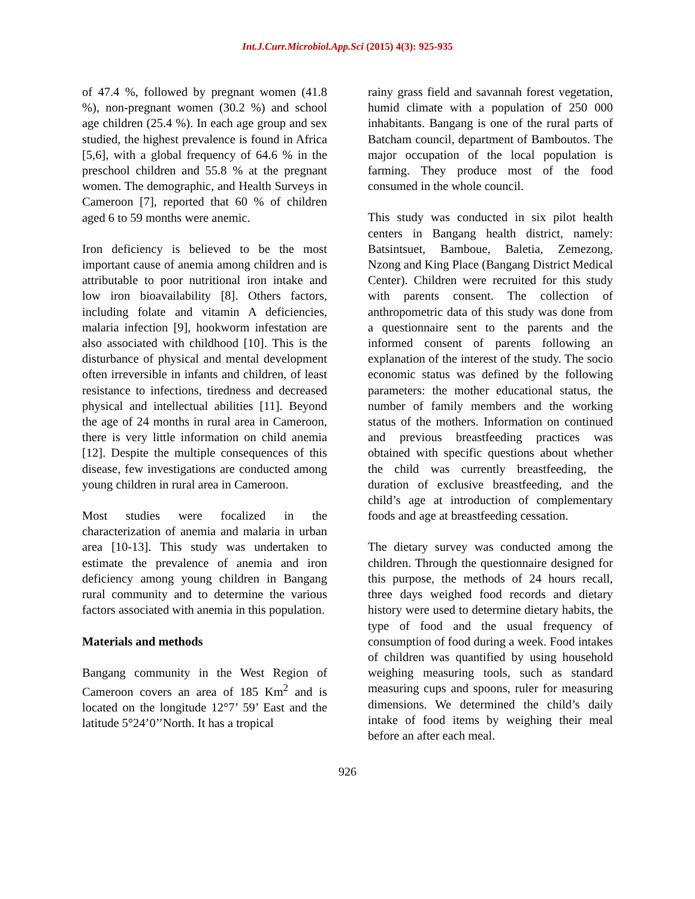Int.J.Curr.Microbiol.App.Sci (2015) 4(3): 925-935
of 47.4 %, followed by pregnant women (41.8 %), non-pregnant women (30.2 %) and school age children (25.4 %). In each age group and sex studied, the highest prevalence is found in Africa [5,6], with a global frequency of 64.6 % in the preschool children and 55.8 % at the pregnant women. The demographic, and Health Surveys in Cameroon [7], reported that 60 % of children aged 6 to 59 months were anemic.
Iron deficiency is believed to be the most important cause of anemia among children and is attributable to poor nutritional iron intake and low iron bioavailability [8]. Others factors, including folate and vitamin A deficiencies, malaria infection [9], hookworm infestation are also associated with childhood [10]. This is the disturbance of physical and mental development often irreversible in infants and children, of least resistance to infections, tiredness and decreased physical and intellectual abilities [11]. Beyond the age of 24 months in rural area in Cameroon, there is very little information on child anemia [12]. Despite the multiple consequences of this disease, few investigations are conducted among young children in rural area in Cameroon.
Most studies were focalized in the characterization of anemia and malaria in urban area [10-13]. This study was undertaken to estimate the prevalence of anemia and iron deficiency among young children in Bangang rural community and to determine the various factors associated with anemia in this population.
Materials and methods
Bangang community in the West Region of Cameroon covers an area of 185 Km<sup>2</sup> and is located on the longitude 12°7’ 59’ East and the latitude 5°24’0’’North. It has a tropical
rainy grass field and savannah forest vegetation, humid climate with a population of 250 000 inhabitants. Bangang is one of the rural parts of Batcham council, department of Bamboutos. The major occupation of the local population is farming. They produce most of the food consumed in the whole council.
This study was conducted in six pilot health centers in Bangang health district, namely: Batsintsuet, Bamboue, Baletia, Zemezong, Nzong and King Place (Bangang District Medical Center). Children were recruited for this study with parents consent. The collection of anthropometric data of this study was done from a questionnaire sent to the parents and the informed consent of parents following an explanation of the interest of the study. The socio economic status was defined by the following parameters: the mother educational status, the number of family members and the working status of the mothers. Information on continued and previous breastfeeding practices was obtained with specific questions about whether the child was currently breastfeeding, the duration of exclusive breastfeeding, and the child’s age at introduction of complementary foods and age at breastfeeding cessation.
The dietary survey was conducted among the children. Through the questionnaire designed for this purpose, the methods of 24 hours recall, three days weighed food records and dietary history were used to determine dietary habits, the type of food and the usual frequency of consumption of food during a week. Food intakes of children was quantified by using household weighing measuring tools, such as standard measuring cups and spoons, ruler for measuring dimensions. We determined the child’s daily intake of food items by weighing their meal before an after each meal.
926